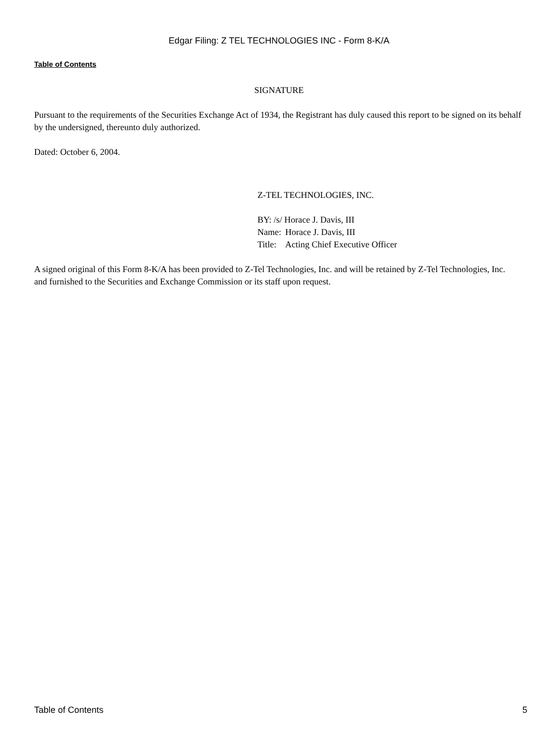Edgar Filing: Z TEL TECHNOLOGIES INC - Form 8-K/A
Table of Contents
SIGNATURE
Pursuant to the requirements of the Securities Exchange Act of 1934, the Registrant has duly caused this report to be signed on its behalf by the undersigned, thereunto duly authorized.
Dated: October 6, 2004.
Z-TEL TECHNOLOGIES, INC.
| BY: /s/ Horace J. Davis, III | |
| Name: | Horace J. Davis, III |
| Title: | Acting Chief Executive Officer |
A signed original of this Form 8-K/A has been provided to Z-Tel Technologies, Inc. and will be retained by Z-Tel Technologies, Inc. and furnished to the Securities and Exchange Commission or its staff upon request.
Table of Contents 5